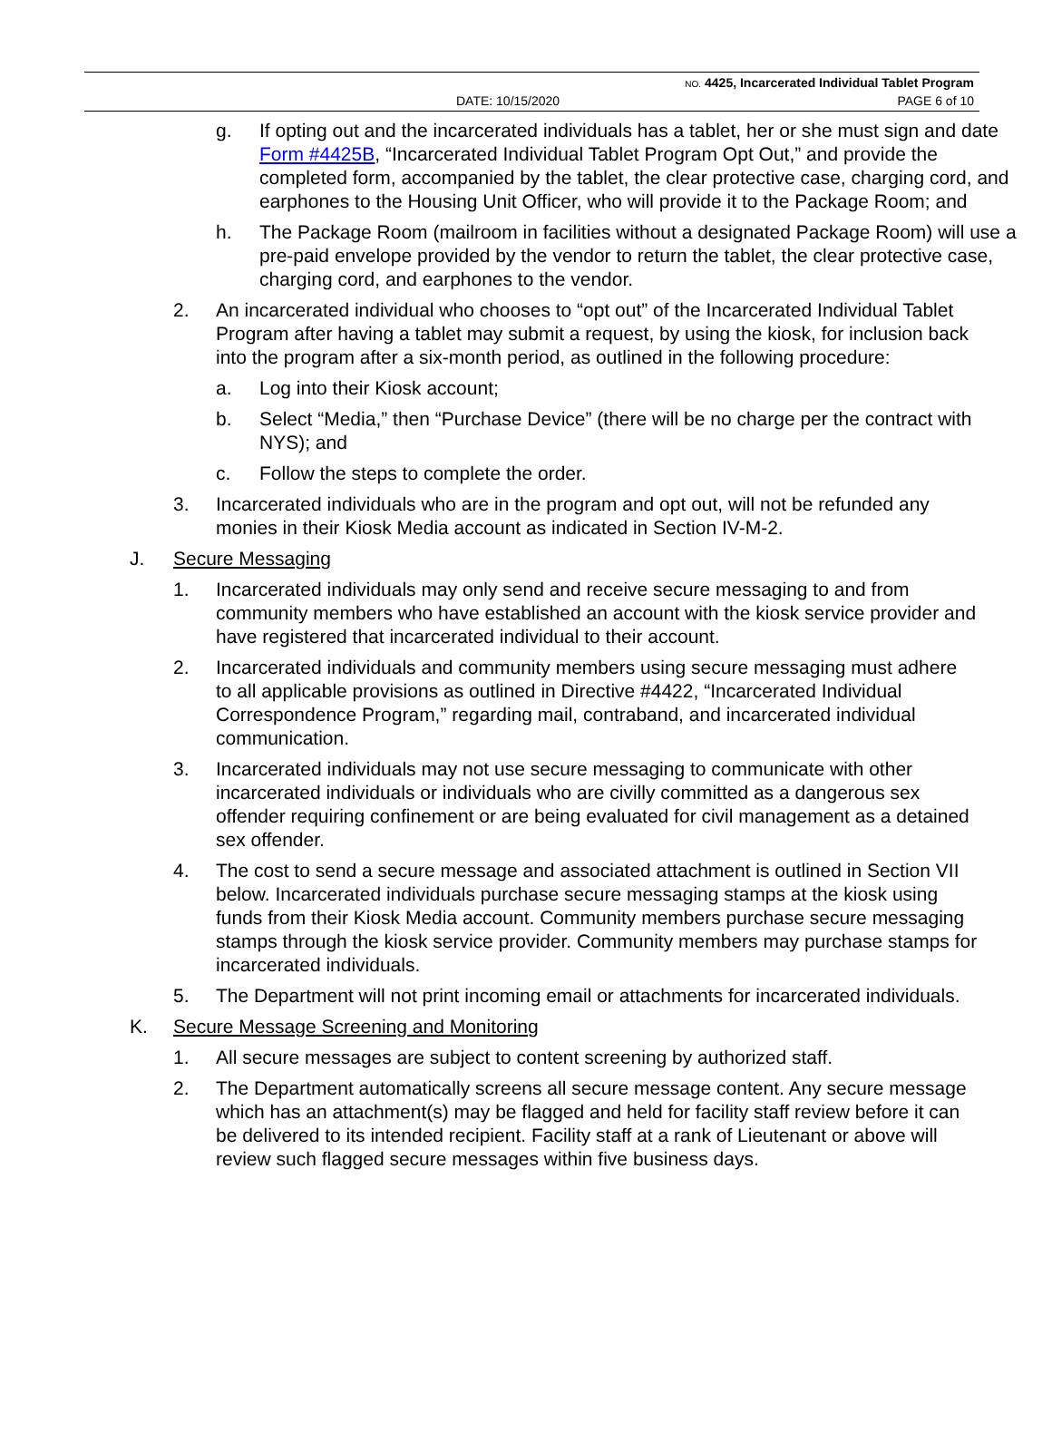NO. 4425, Incarcerated Individual Tablet Program
DATE: 10/15/2020 PAGE 6 of 10
g. If opting out and the incarcerated individuals has a tablet, her or she must sign and date Form #4425B, “Incarcerated Individual Tablet Program Opt Out,” and provide the completed form, accompanied by the tablet, the clear protective case, charging cord, and earphones to the Housing Unit Officer, who will provide it to the Package Room; and
h. The Package Room (mailroom in facilities without a designated Package Room) will use a pre-paid envelope provided by the vendor to return the tablet, the clear protective case, charging cord, and earphones to the vendor.
2. An incarcerated individual who chooses to “opt out” of the Incarcerated Individual Tablet Program after having a tablet may submit a request, by using the kiosk, for inclusion back into the program after a six-month period, as outlined in the following procedure:
a. Log into their Kiosk account;
b. Select “Media,” then “Purchase Device” (there will be no charge per the contract with NYS); and
c. Follow the steps to complete the order.
3. Incarcerated individuals who are in the program and opt out, will not be refunded any monies in their Kiosk Media account as indicated in Section IV-M-2.
J. Secure Messaging
1. Incarcerated individuals may only send and receive secure messaging to and from community members who have established an account with the kiosk service provider and have registered that incarcerated individual to their account.
2. Incarcerated individuals and community members using secure messaging must adhere to all applicable provisions as outlined in Directive #4422, “Incarcerated Individual Correspondence Program,” regarding mail, contraband, and incarcerated individual communication.
3. Incarcerated individuals may not use secure messaging to communicate with other incarcerated individuals or individuals who are civilly committed as a dangerous sex offender requiring confinement or are being evaluated for civil management as a detained sex offender.
4. The cost to send a secure message and associated attachment is outlined in Section VII below. Incarcerated individuals purchase secure messaging stamps at the kiosk using funds from their Kiosk Media account. Community members purchase secure messaging stamps through the kiosk service provider. Community members may purchase stamps for incarcerated individuals.
5. The Department will not print incoming email or attachments for incarcerated individuals.
K. Secure Message Screening and Monitoring
1. All secure messages are subject to content screening by authorized staff.
2. The Department automatically screens all secure message content. Any secure message which has an attachment(s) may be flagged and held for facility staff review before it can be delivered to its intended recipient. Facility staff at a rank of Lieutenant or above will review such flagged secure messages within five business days.